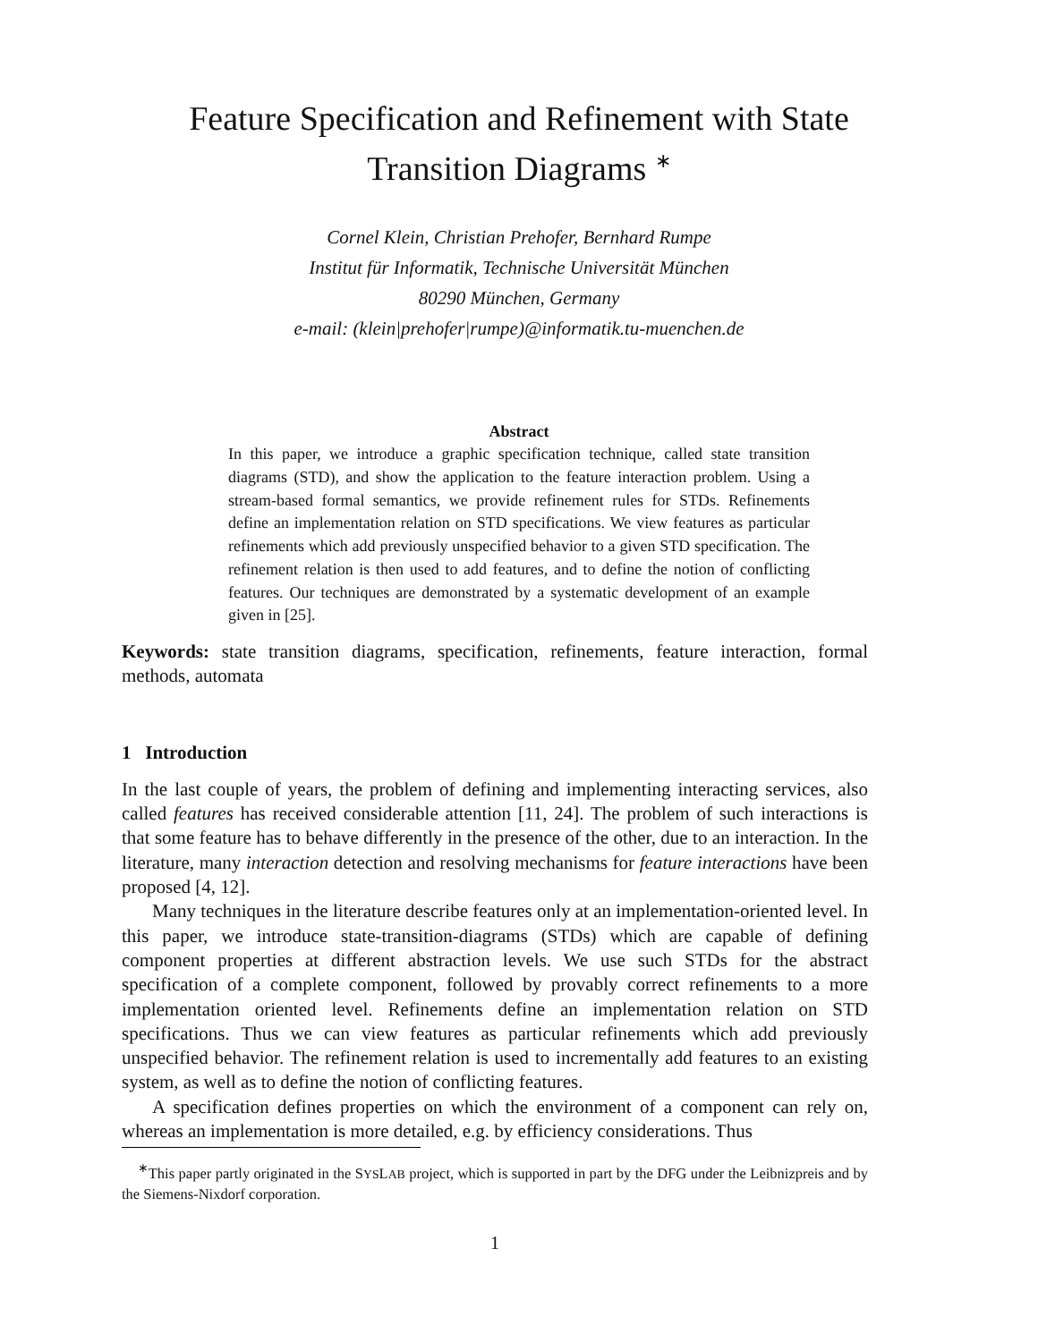Feature Specification and Refinement with State
Transition Diagrams <sup>∗</sup>
Cornel Klein, Christian Prehofer, Bernhard Rumpe
Institut für Informatik, Technische Universität München
80290 München, Germany
e-mail: (klein|prehofer|rumpe)@informatik.tu-muenchen.de
Abstract
In this paper, we introduce a graphic specification technique, called state transition diagrams (STD), and show the application to the feature interaction problem. Using a stream-based formal semantics, we provide refinement rules for STDs. Refinements define an implementation relation on STD specifications. We view features as particular refinements which add previously unspecified behavior to a given STD specification. The refinement relation is then used to add features, and to define the notion of conflicting features. Our techniques are demonstrated by a systematic development of an example given in [25].
Keywords: state transition diagrams, specification, refinements, feature interaction, formal methods, automata
1 Introduction
In the last couple of years, the problem of defining and implementing interacting services, also called features has received considerable attention [11, 24]. The problem of such interactions is that some feature has to behave differently in the presence of the other, due to an interaction. In the literature, many interaction detection and resolving mechanisms for feature interactions have been proposed [4, 12].
Many techniques in the literature describe features only at an implementation-oriented level. In this paper, we introduce state-transition-diagrams (STDs) which are capable of defining component properties at different abstraction levels. We use such STDs for the abstract specification of a complete component, followed by provably correct refinements to a more implementation oriented level. Refinements define an implementation relation on STD specifications. Thus we can view features as particular refinements which add previously unspecified behavior. The refinement relation is used to incrementally add features to an existing system, as well as to define the notion of conflicting features.
A specification defines properties on which the environment of a component can rely on, whereas an implementation is more detailed, e.g. by efficiency considerations. Thus
<sup>∗</sup>This paper partly originated in the SYSLAB project, which is supported in part by the DFG under the Leibnizpreis and by the Siemens-Nixdorf corporation.
1